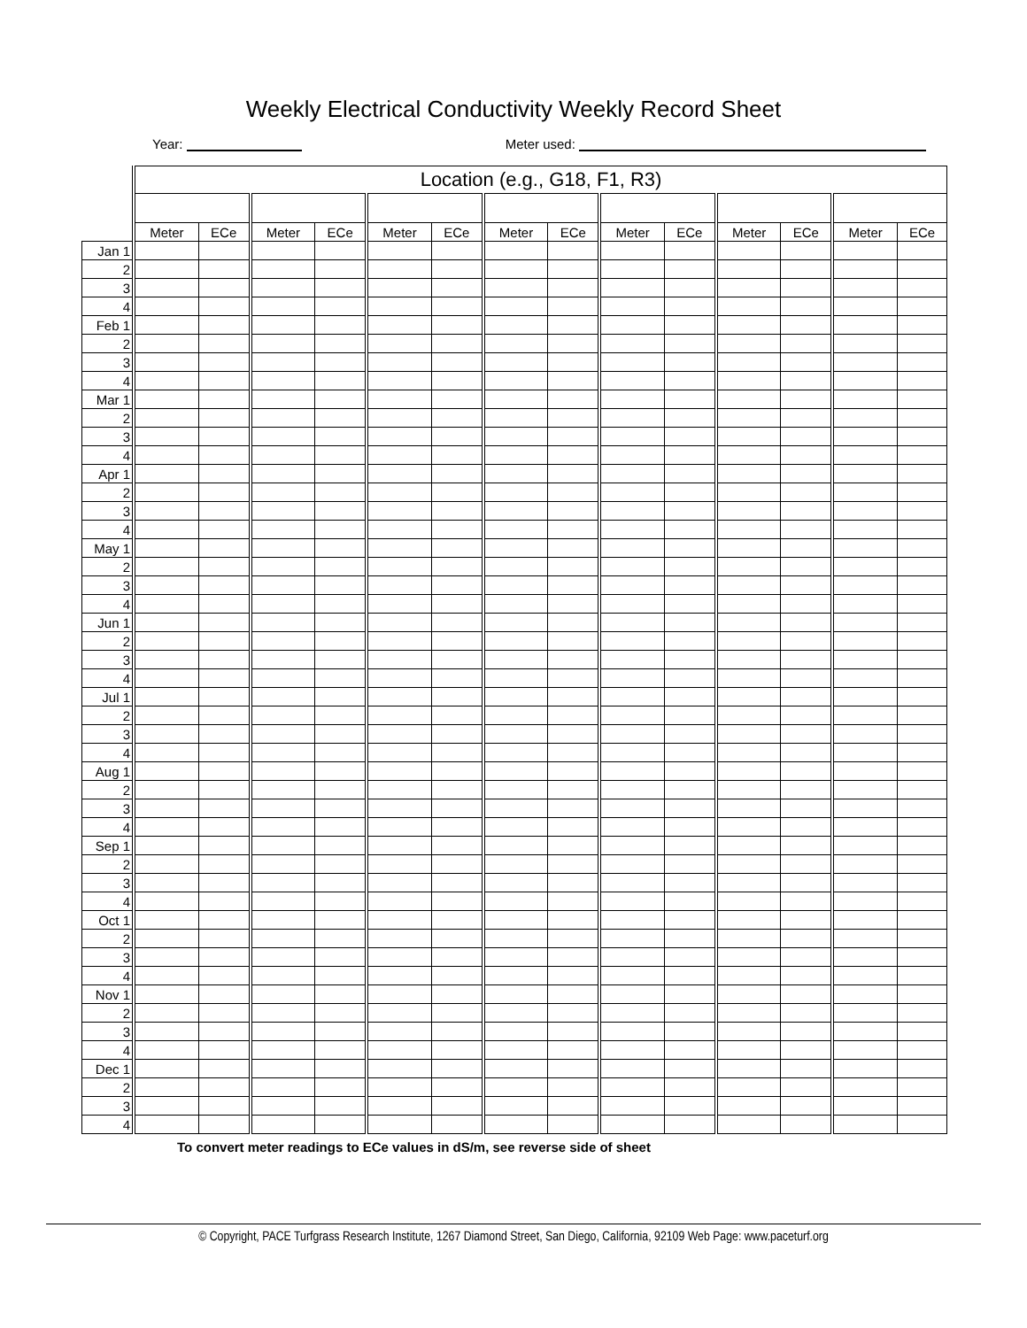Weekly Electrical Conductivity Weekly Record Sheet
Year: Meter used:
| | Location (e.g., G18, F1, R3) | | | | | | | | | | | | | |
| | Meter | ECe | Meter | ECe | Meter | ECe | Meter | ECe | Meter | ECe | Meter | ECe | Meter | ECe |
| Jan 1 | | | | | | | | | | | | | | |
| 2 | | | | | | | | | | | | | | |
| 3 | | | | | | | | | | | | | | |
| 4 | | | | | | | | | | | | | | |
| Feb 1 | | | | | | | | | | | | | | |
| 2 | | | | | | | | | | | | | | |
| 3 | | | | | | | | | | | | | | |
| 4 | | | | | | | | | | | | | | |
| Mar 1 | | | | | | | | | | | | | | |
| 2 | | | | | | | | | | | | | | |
| 3 | | | | | | | | | | | | | | |
| 4 | | | | | | | | | | | | | | |
| Apr 1 | | | | | | | | | | | | | | |
| 2 | | | | | | | | | | | | | | |
| 3 | | | | | | | | | | | | | | |
| 4 | | | | | | | | | | | | | | |
| May 1 | | | | | | | | | | | | | | |
| 2 | | | | | | | | | | | | | | |
| 3 | | | | | | | | | | | | | | |
| 4 | | | | | | | | | | | | | | |
| Jun 1 | | | | | | | | | | | | | | |
| 2 | | | | | | | | | | | | | | |
| 3 | | | | | | | | | | | | | | |
| 4 | | | | | | | | | | | | | | |
| Jul 1 | | | | | | | | | | | | | | |
| 2 | | | | | | | | | | | | | | |
| 3 | | | | | | | | | | | | | | |
| 4 | | | | | | | | | | | | | | |
| Aug 1 | | | | | | | | | | | | | | |
| 2 | | | | | | | | | | | | | | |
| 3 | | | | | | | | | | | | | | |
| 4 | | | | | | | | | | | | | | |
| Sep 1 | | | | | | | | | | | | | | |
| 2 | | | | | | | | | | | | | | |
| 3 | | | | | | | | | | | | | | |
| 4 | | | | | | | | | | | | | | |
| Oct 1 | | | | | | | | | | | | | | |
| 2 | | | | | | | | | | | | | | |
| 3 | | | | | | | | | | | | | | |
| 4 | | | | | | | | | | | | | | |
| Nov 1 | | | | | | | | | | | | | | |
| 2 | | | | | | | | | | | | | | |
| 3 | | | | | | | | | | | | | | |
| 4 | | | | | | | | | | | | | | |
| Dec 1 | | | | | | | | | | | | | | |
| 2 | | | | | | | | | | | | | | |
| 3 | | | | | | | | | | | | | | |
| 4 | | | | | | | | | | | | | | |
To convert meter readings to ECe values in dS/m, see reverse side of sheet
© Copyright, PACE Turfgrass Research Institute, 1267 Diamond Street, San Diego, California, 92109 Web Page: www.paceturf.org